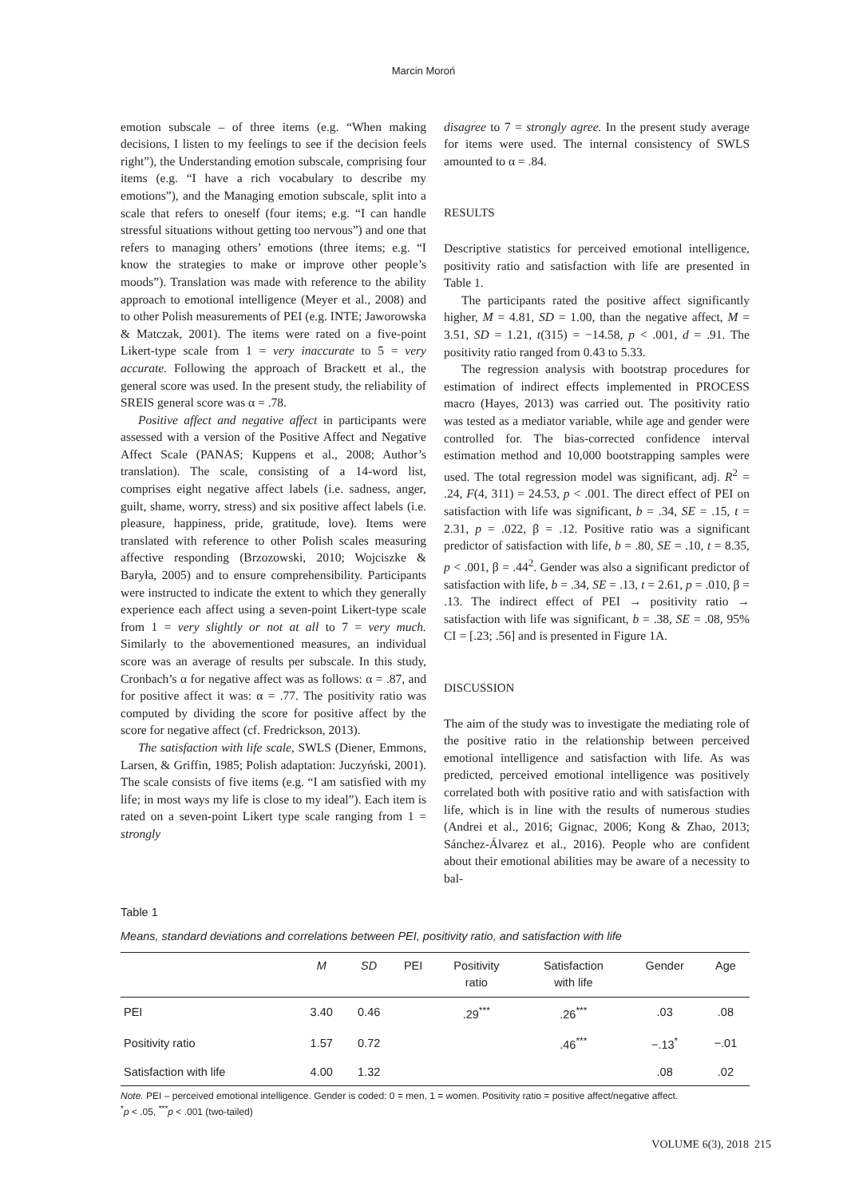Marcin Moroń
emotion subscale – of three items (e.g. “When making decisions, I listen to my feelings to see if the decision feels right”), the Understanding emotion subscale, comprising four items (e.g. “I have a rich vocabulary to describe my emotions”), and the Managing emotion subscale, split into a scale that refers to oneself (four items; e.g. “I can handle stressful situations without getting too nervous”) and one that refers to managing others’ emotions (three items; e.g. “I know the strategies to make or improve other people’s moods”). Translation was made with reference to the ability approach to emotional intelligence (Meyer et al., 2008) and to other Polish measurements of PEI (e.g. INTE; Jaworowska & Matczak, 2001). The items were rated on a five-point Likert-type scale from 1 = very inaccurate to 5 = very accurate. Following the approach of Brackett et al., the general score was used. In the present study, the reliability of SREIS general score was α = .78.
Positive affect and negative affect in participants were assessed with a version of the Positive Affect and Negative Affect Scale (PANAS; Kuppens et al., 2008; Author’s translation). The scale, consisting of a 14-word list, comprises eight negative affect labels (i.e. sadness, anger, guilt, shame, worry, stress) and six positive affect labels (i.e. pleasure, happiness, pride, gratitude, love). Items were translated with reference to other Polish scales measuring affective responding (Brzozowski, 2010; Wojciszke & Baryła, 2005) and to ensure comprehensibility. Participants were instructed to indicate the extent to which they generally experience each affect using a seven-point Likert-type scale from 1 = very slightly or not at all to 7 = very much. Similarly to the abovementioned measures, an individual score was an average of results per subscale. In this study, Cronbach’s α for negative affect was as follows: α = .87, and for positive affect it was: α = .77. The positivity ratio was computed by dividing the score for positive affect by the score for negative affect (cf. Fredrickson, 2013).
The satisfaction with life scale, SWLS (Diener, Emmons, Larsen, & Griffin, 1985; Polish adaptation: Juczyński, 2001). The scale consists of five items (e.g. “I am satisfied with my life; in most ways my life is close to my ideal”). Each item is rated on a seven-point Likert type scale ranging from 1 = strongly
disagree to 7 = strongly agree. In the present study average for items were used. The internal consistency of SWLS amounted to α = .84.
RESULTS
Descriptive statistics for perceived emotional intelligence, positivity ratio and satisfaction with life are presented in Table 1.
The participants rated the positive affect significantly higher, M = 4.81, SD = 1.00, than the negative affect, M = 3.51, SD = 1.21, t(315) = −14.58, p < .001, d = .91. The positivity ratio ranged from 0.43 to 5.33.
The regression analysis with bootstrap procedures for estimation of indirect effects implemented in PROCESS macro (Hayes, 2013) was carried out. The positivity ratio was tested as a mediator variable, while age and gender were controlled for. The bias-corrected confidence interval estimation method and 10,000 bootstrapping samples were used. The total regression model was significant, adj. R<sup>2</sup> = .24, F(4, 311) = 24.53, p < .001. The direct effect of PEI on satisfaction with life was significant, b = .34, SE = .15, t = 2.31, p = .022, β = .12. Positive ratio was a significant predictor of satisfaction with life, b = .80, SE = .10, t = 8.35, p < .001, β = .44<sup>2</sup>. Gender was also a significant predictor of satisfaction with life, b = .34, SE = .13, t = 2.61, p = .010, β = .13. The indirect effect of PEI → positivity ratio → satisfaction with life was significant, b = .38, SE = .08, 95% CI = [.23; .56] and is presented in Figure 1A.
DISCUSSION
The aim of the study was to investigate the mediating role of the positive ratio in the relationship between perceived emotional intelligence and satisfaction with life. As was predicted, perceived emotional intelligence was positively correlated both with positive ratio and with satisfaction with life, which is in line with the results of numerous studies (Andrei et al., 2016; Gignac, 2006; Kong & Zhao, 2013; Sánchez-Álvarez et al., 2016). People who are confident about their emotional abilities may be aware of a necessity to bal-
Table 1
Means, standard deviations and correlations between PEI, positivity ratio, and satisfaction with life
| | M | SD | PEI | Positivity ratio | Satisfaction with life | Gender | Age |
| --- | --- | --- | --- | --- | --- | --- | --- |
| PEI | 3.40 | 0.46 | | .29<sup>***</sup> | .26<sup>***</sup> | .03 | .08 |
| Positivity ratio | 1.57 | 0.72 | | | .46<sup>***</sup> | −.13<sup>*</sup> | −.01 |
| Satisfaction with life | 4.00 | 1.32 | | | | .08 | .02 |
Note. PEI – perceived emotional intelligence. Gender is coded: 0 = men, 1 = women. Positivity ratio = positive affect/negative affect.
<sup>*</sup> p < .05, <sup>***</sup>p < .001 (two-tailed)
VOLUME 6(3), 2018 215